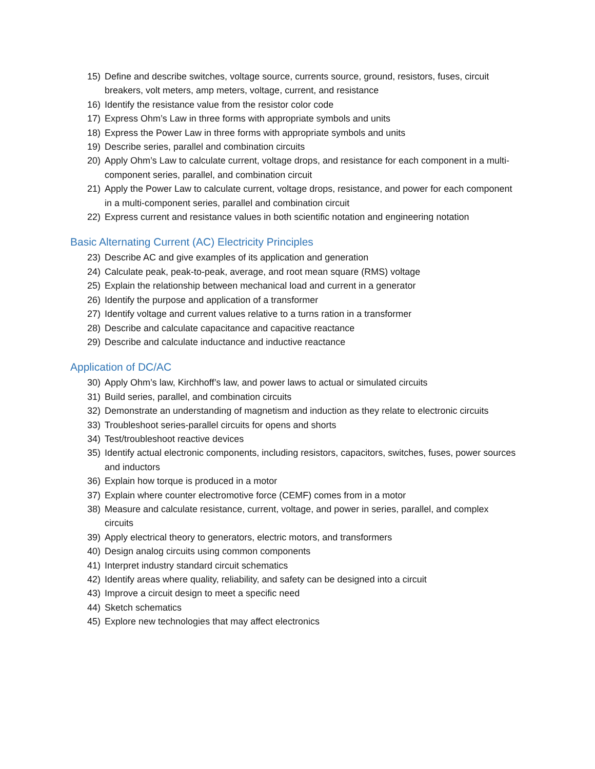15) Define and describe switches, voltage source, currents source, ground, resistors, fuses, circuit breakers, volt meters, amp meters, voltage, current, and resistance
16) Identify the resistance value from the resistor color code
17) Express Ohm’s Law in three forms with appropriate symbols and units
18) Express the Power Law in three forms with appropriate symbols and units
19) Describe series, parallel and combination circuits
20) Apply Ohm’s Law to calculate current, voltage drops, and resistance for each component in a multi-component series, parallel, and combination circuit
21) Apply the Power Law to calculate current, voltage drops, resistance, and power for each component in a multi-component series, parallel and combination circuit
22) Express current and resistance values in both scientific notation and engineering notation
Basic Alternating Current (AC) Electricity Principles
23) Describe AC and give examples of its application and generation
24) Calculate peak, peak-to-peak, average, and root mean square (RMS) voltage
25) Explain the relationship between mechanical load and current in a generator
26) Identify the purpose and application of a transformer
27) Identify voltage and current values relative to a turns ration in a transformer
28) Describe and calculate capacitance and capacitive reactance
29) Describe and calculate inductance and inductive reactance
Application of DC/AC
30) Apply Ohm’s law, Kirchhoff’s law, and power laws to actual or simulated circuits
31) Build series, parallel, and combination circuits
32) Demonstrate an understanding of magnetism and induction as they relate to electronic circuits
33) Troubleshoot series-parallel circuits for opens and shorts
34) Test/troubleshoot reactive devices
35) Identify actual electronic components, including resistors, capacitors, switches, fuses, power sources and inductors
36) Explain how torque is produced in a motor
37) Explain where counter electromotive force (CEMF) comes from in a motor
38) Measure and calculate resistance, current, voltage, and power in series, parallel, and complex circuits
39) Apply electrical theory to generators, electric motors, and transformers
40) Design analog circuits using common components
41) Interpret industry standard circuit schematics
42) Identify areas where quality, reliability, and safety can be designed into a circuit
43) Improve a circuit design to meet a specific need
44) Sketch schematics
45) Explore new technologies that may affect electronics